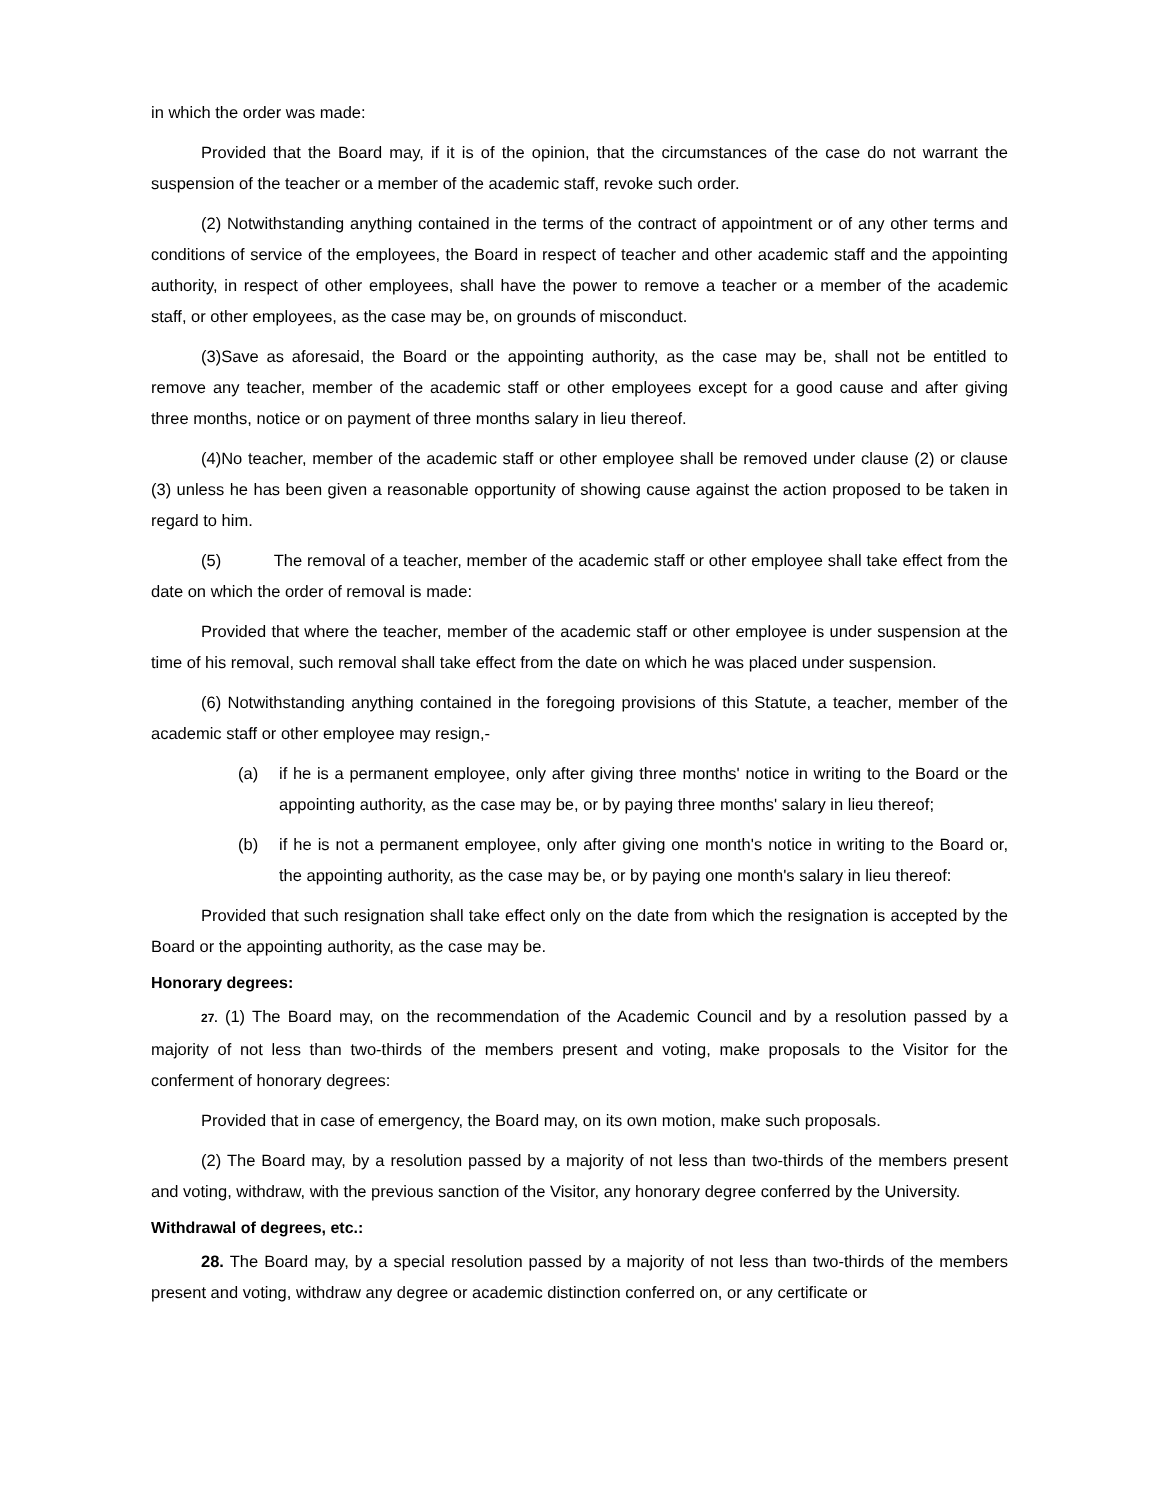in which the order was made:
Provided that the Board may, if it is of the opinion, that the circumstances of the case do not warrant the suspension of the teacher or a member of the academic staff, revoke such order.
(2) Notwithstanding anything contained in the terms of the contract of appointment or of any other terms and conditions of service of the employees, the Board in respect of teacher and other academic staff and the appointing authority, in respect of other employees, shall have the power to remove a teacher or a member of the academic staff, or other employees, as the case may be, on grounds of misconduct.
(3)Save as aforesaid, the Board or the appointing authority, as the case may be, shall not be entitled to remove any teacher, member of the academic staff or other employees except for a good cause and after giving three months, notice or on payment of three months salary in lieu thereof.
(4)No teacher, member of the academic staff or other employee shall be removed under clause (2) or clause (3) unless he has been given a reasonable opportunity of showing cause against the action proposed to be taken in regard to him.
(5) The removal of a teacher, member of the academic staff or other employee shall take effect from the date on which the order of removal is made:
Provided that where the teacher, member of the academic staff or other employee is under suspension at the time of his removal, such removal shall take effect from the date on which he was placed under suspension.
(6) Notwithstanding anything contained in the foregoing provisions of this Statute, a teacher, member of the academic staff or other employee may resign,-
(a) if he is a permanent employee, only after giving three months' notice in writing to the Board or the appointing authority, as the case may be, or by paying three months' salary in lieu thereof;
(b) if he is not a permanent employee, only after giving one month's notice in writing to the Board or, the appointing authority, as the case may be, or by paying one month's salary in lieu thereof:
Provided that such resignation shall take effect only on the date from which the resignation is accepted by the Board or the appointing authority, as the case may be.
Honorary degrees:
27. (1) The Board may, on the recommendation of the Academic Council and by a resolution passed by a majority of not less than two-thirds of the members present and voting, make proposals to the Visitor for the conferment of honorary degrees:
Provided that in case of emergency, the Board may, on its own motion, make such proposals.
(2) The Board may, by a resolution passed by a majority of not less than two-thirds of the members present and voting, withdraw, with the previous sanction of the Visitor, any honorary degree conferred by the University.
Withdrawal of degrees, etc.:
28. The Board may, by a special resolution passed by a majority of not less than two-thirds of the members present and voting, withdraw any degree or academic distinction conferred on, or any certificate or